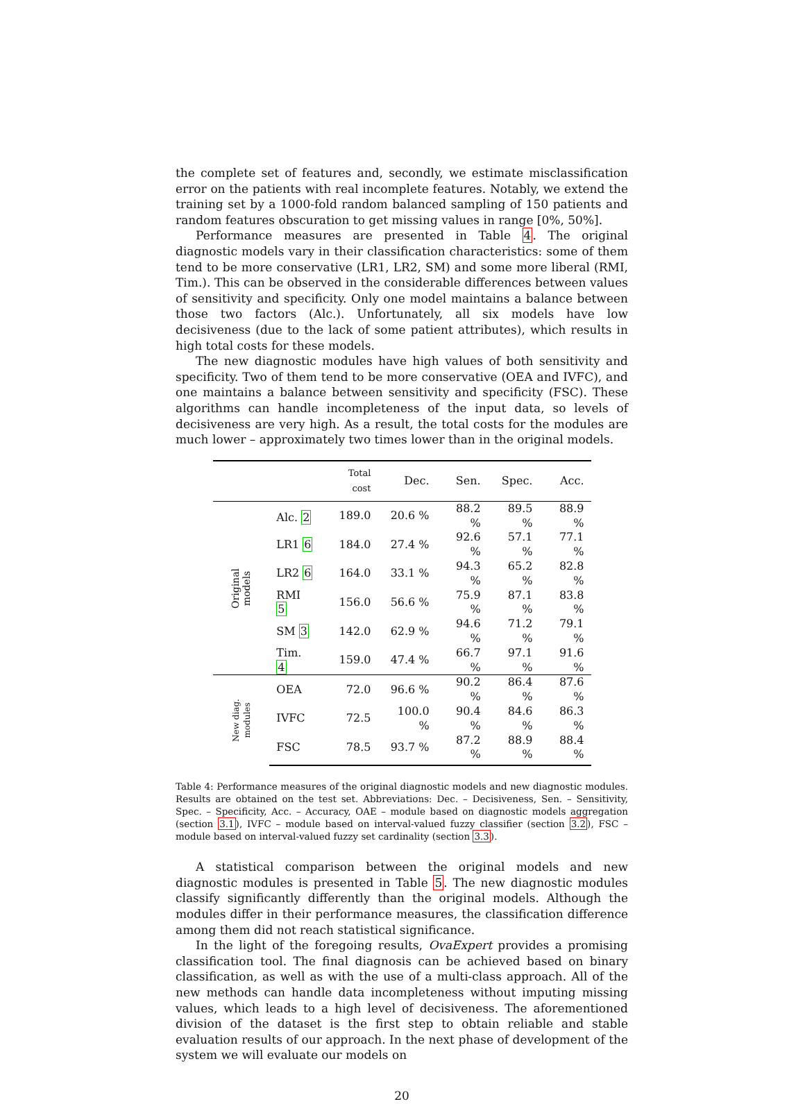the complete set of features and, secondly, we estimate misclassification error on the patients with real incomplete features. Notably, we extend the training set by a 1000-fold random balanced sampling of 150 patients and random features obscuration to get missing values in range [0%, 50%].
Performance measures are presented in Table 4. The original diagnostic models vary in their classification characteristics: some of them tend to be more conservative (LR1, LR2, SM) and some more liberal (RMI, Tim.). This can be observed in the considerable differences between values of sensitivity and specificity. Only one model maintains a balance between those two factors (Alc.). Unfortunately, all six models have low decisiveness (due to the lack of some patient attributes), which results in high total costs for these models.
The new diagnostic modules have high values of both sensitivity and specificity. Two of them tend to be more conservative (OEA and IVFC), and one maintains a balance between sensitivity and specificity (FSC). These algorithms can handle incompleteness of the input data, so levels of decisiveness are very high. As a result, the total costs for the modules are much lower – approximately two times lower than in the original models.
| | | Total cost | Dec. | Sen. | Spec. | Acc. |
| --- | --- | --- | --- | --- | --- | --- |
| Original models | Alc. 2 | 189.0 | 20.6 % | 88.2 % | 89.5 % | 88.9 % |
| | LR1 6 | 184.0 | 27.4 % | 92.6 % | 57.1 % | 77.1 % |
| | LR2 6 | 164.0 | 33.1 % | 94.3 % | 65.2 % | 82.8 % |
| | RMI 5 | 156.0 | 56.6 % | 75.9 % | 87.1 % | 83.8 % |
| | SM 3 | 142.0 | 62.9 % | 94.6 % | 71.2 % | 79.1 % |
| | Tim. 4 | 159.0 | 47.4 % | 66.7 % | 97.1 % | 91.6 % |
| New diag. modules | OEA | 72.0 | 96.6 % | 90.2 % | 86.4 % | 87.6 % |
| | IVFC | 72.5 | 100.0 % | 90.4 % | 84.6 % | 86.3 % |
| | FSC | 78.5 | 93.7 % | 87.2 % | 88.9 % | 88.4 % |
Table 4: Performance measures of the original diagnostic models and new diagnostic modules. Results are obtained on the test set. Abbreviations: Dec. – Decisiveness, Sen. – Sensitivity, Spec. – Specificity, Acc. – Accuracy, OAE – module based on diagnostic models aggregation (section 3.1), IVFC – module based on interval-valued fuzzy classifier (section 3.2), FSC – module based on interval-valued fuzzy set cardinality (section 3.3).
A statistical comparison between the original models and new diagnostic modules is presented in Table 5. The new diagnostic modules classify significantly differently than the original models. Although the modules differ in their performance measures, the classification difference among them did not reach statistical significance.
In the light of the foregoing results, OvaExpert provides a promising classification tool. The final diagnosis can be achieved based on binary classification, as well as with the use of a multi-class approach. All of the new methods can handle data incompleteness without imputing missing values, which leads to a high level of decisiveness. The aforementioned division of the dataset is the first step to obtain reliable and stable evaluation results of our approach. In the next phase of development of the system we will evaluate our models on
20